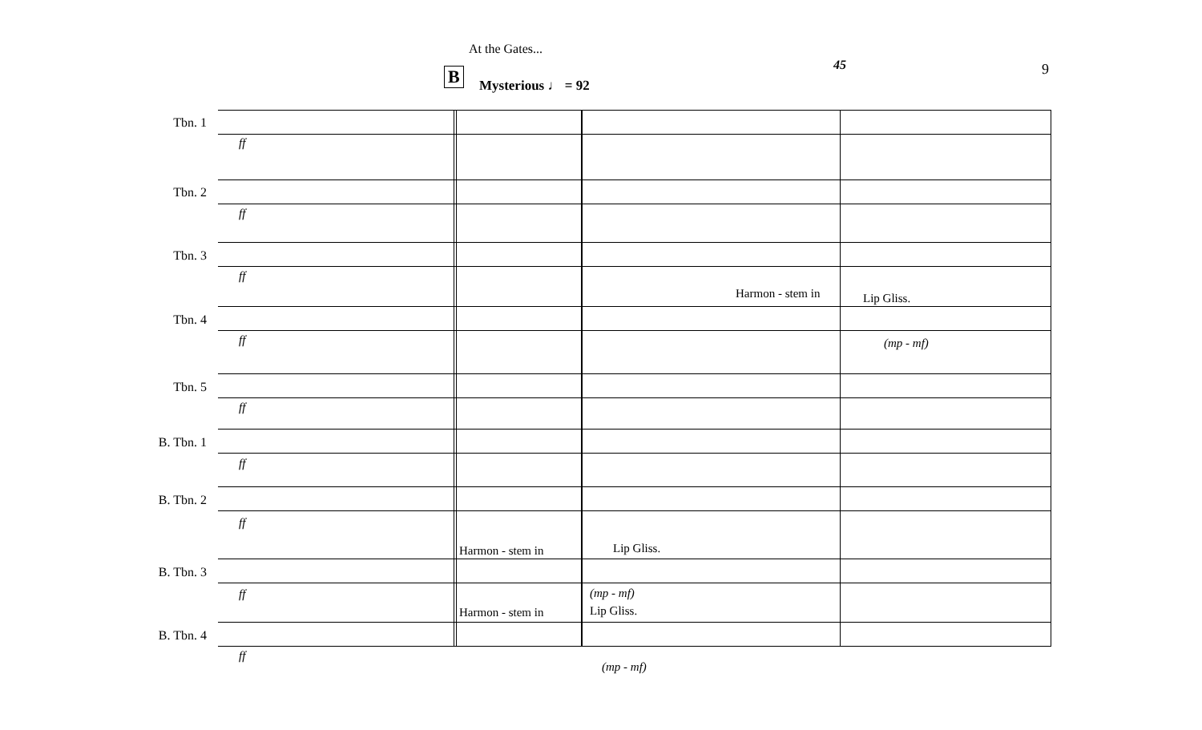At the Gates...
45 9
B Mysterious ♩ = 92
Tbn. 1
Tbn. 2
Tbn. 3
Tbn. 4
Tbn. 5
B. Tbn. 1
B. Tbn. 2
B. Tbn. 3
B. Tbn. 4
ff
ff
ff
ff
ff
ff
ff
ff
ff
Harmon - stem in Lip Gliss.
(mp - mf)
Harmon - stem in Lip Gliss.
(mp - mf)
Harmon - stem in Lip Gliss.
(mp - mf)